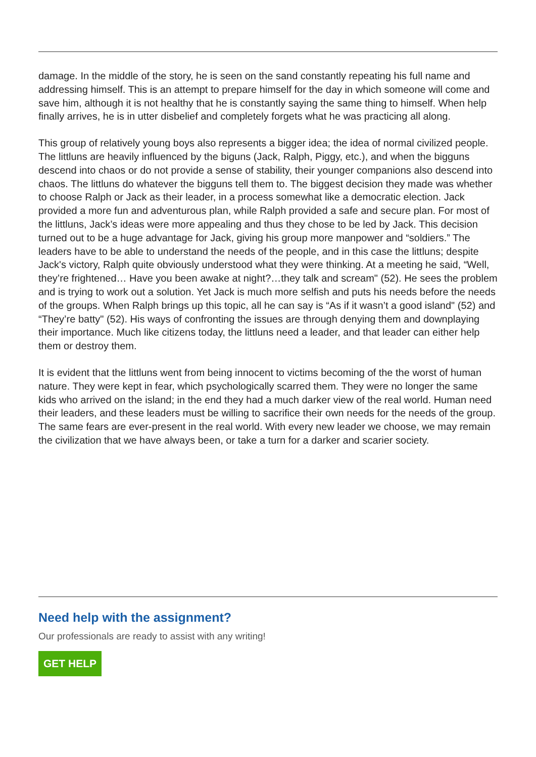damage. In the middle of the story, he is seen on the sand constantly repeating his full name and addressing himself. This is an attempt to prepare himself for the day in which someone will come and save him, although it is not healthy that he is constantly saying the same thing to himself. When help finally arrives, he is in utter disbelief and completely forgets what he was practicing all along.
This group of relatively young boys also represents a bigger idea; the idea of normal civilized people. The littluns are heavily influenced by the biguns (Jack, Ralph, Piggy, etc.), and when the bigguns descend into chaos or do not provide a sense of stability, their younger companions also descend into chaos. The littluns do whatever the bigguns tell them to. The biggest decision they made was whether to choose Ralph or Jack as their leader, in a process somewhat like a democratic election. Jack provided a more fun and adventurous plan, while Ralph provided a safe and secure plan. For most of the littluns, Jack’s ideas were more appealing and thus they chose to be led by Jack. This decision turned out to be a huge advantage for Jack, giving his group more manpower and “soldiers.” The leaders have to be able to understand the needs of the people, and in this case the littluns; despite Jack's victory, Ralph quite obviously understood what they were thinking. At a meeting he said, “Well, they’re frightened… Have you been awake at night?…they talk and scream" (52). He sees the problem and is trying to work out a solution. Yet Jack is much more selfish and puts his needs before the needs of the groups. When Ralph brings up this topic, all he can say is “As if it wasn’t a good island" (52) and “They’re batty" (52). His ways of confronting the issues are through denying them and downplaying their importance. Much like citizens today, the littluns need a leader, and that leader can either help them or destroy them.
It is evident that the littluns went from being innocent to victims becoming of the the worst of human nature. They were kept in fear, which psychologically scarred them. They were no longer the same kids who arrived on the island; in the end they had a much darker view of the real world. Human need their leaders, and these leaders must be willing to sacrifice their own needs for the needs of the group. The same fears are ever-present in the real world. With every new leader we choose, we may remain the civilization that we have always been, or take a turn for a darker and scarier society.
Need help with the assignment?
Our professionals are ready to assist with any writing!
GET HELP